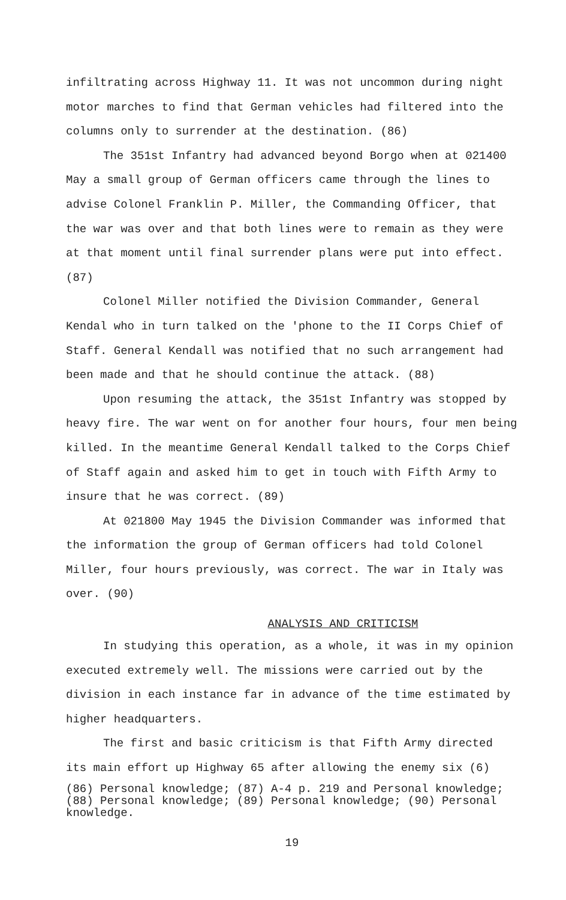infiltrating across Highway 11. It was not uncommon during night motor marches to find that German vehicles had filtered into the columns only to surrender at the destination. (86)
The 351st Infantry had advanced beyond Borgo when at 021400 May a small group of German officers came through the lines to advise Colonel Franklin P. Miller, the Commanding Officer, that the war was over and that both lines were to remain as they were at that moment until final surrender plans were put into effect. (87)
Colonel Miller notified the Division Commander, General Kendal who in turn talked on the 'phone to the II Corps Chief of Staff. General Kendall was notified that no such arrangement had been made and that he should continue the attack. (88)
Upon resuming the attack, the 351st Infantry was stopped by heavy fire. The war went on for another four hours, four men being killed. In the meantime General Kendall talked to the Corps Chief of Staff again and asked him to get in touch with Fifth Army to insure that he was correct. (89)
At 021800 May 1945 the Division Commander was informed that the information the group of German officers had told Colonel Miller, four hours previously, was correct. The war in Italy was over. (90)
ANALYSIS AND CRITICISM
In studying this operation, as a whole, it was in my opinion executed extremely well. The missions were carried out by the division in each instance far in advance of the time estimated by higher headquarters.
The first and basic criticism is that Fifth Army directed its main effort up Highway 65 after allowing the enemy six (6)
(86) Personal knowledge; (87) A-4 p. 219 and Personal knowledge; (88) Personal knowledge; (89) Personal knowledge; (90) Personal knowledge.
19